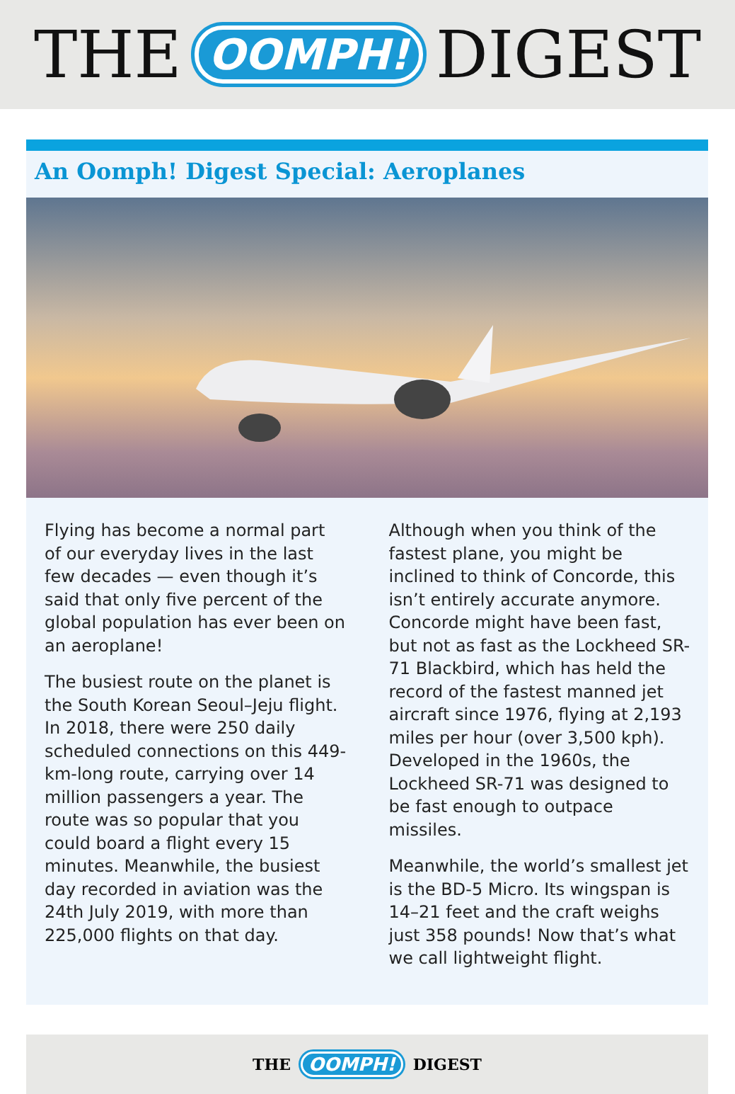THE OOMPH! DIGEST
An Oomph! Digest Special: Aeroplanes
Flying has become a normal part of our everyday lives in the last few decades — even though it’s said that only five percent of the global population has ever been on an aeroplane!
The busiest route on the planet is the South Korean Seoul–Jeju flight. In 2018, there were 250 daily scheduled connections on this 449-km-long route, carrying over 14 million passengers a year. The route was so popular that you could board a flight every 15 minutes. Meanwhile, the busiest day recorded in aviation was the 24th July 2019, with more than 225,000 flights on that day.
Although when you think of the fastest plane, you might be inclined to think of Concorde, this isn’t entirely accurate anymore. Concorde might have been fast, but not as fast as the Lockheed SR-71 Blackbird, which has held the record of the fastest manned jet aircraft since 1976, flying at 2,193 miles per hour (over 3,500 kph). Developed in the 1960s, the Lockheed SR-71 was designed to be fast enough to outpace missiles.
Meanwhile, the world’s smallest jet is the BD-5 Micro. Its wingspan is 14–21 feet and the craft weighs just 358 pounds! Now that’s what we call lightweight flight.
THE OOMPH! DIGEST